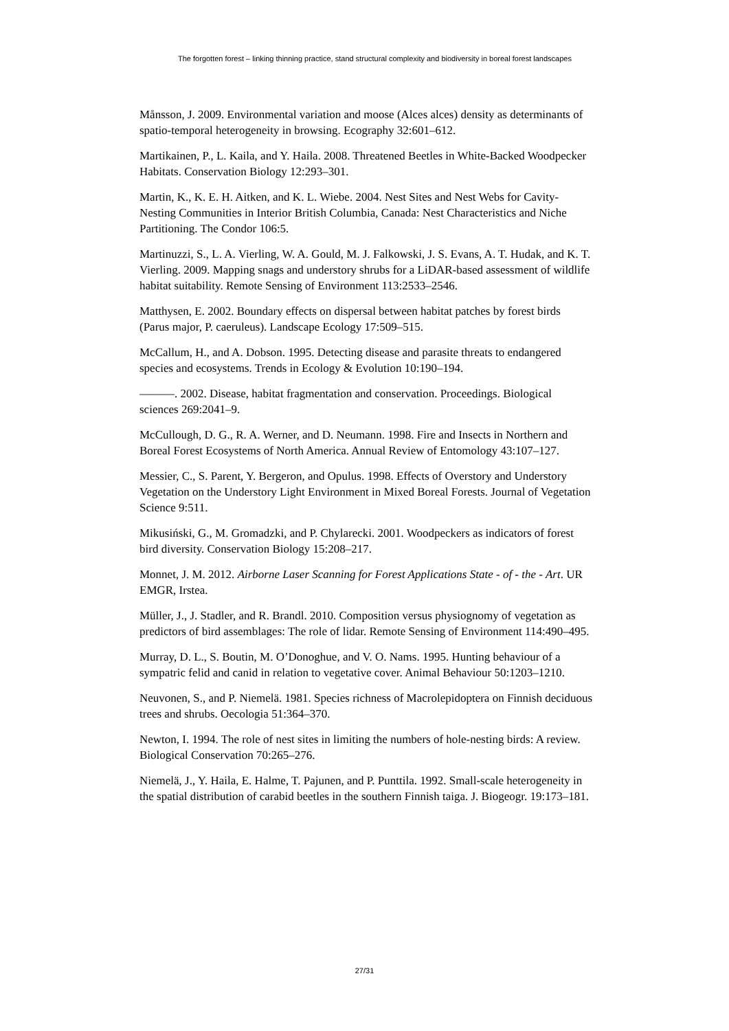The forgotten forest – linking thinning practice, stand structural complexity and biodiversity in boreal forest landscapes
Månsson, J. 2009. Environmental variation and moose (Alces alces) density as determinants of spatio-temporal heterogeneity in browsing. Ecography 32:601–612.
Martikainen, P., L. Kaila, and Y. Haila. 2008. Threatened Beetles in White-Backed Woodpecker Habitats. Conservation Biology 12:293–301.
Martin, K., K. E. H. Aitken, and K. L. Wiebe. 2004. Nest Sites and Nest Webs for Cavity-Nesting Communities in Interior British Columbia, Canada: Nest Characteristics and Niche Partitioning. The Condor 106:5.
Martinuzzi, S., L. A. Vierling, W. A. Gould, M. J. Falkowski, J. S. Evans, A. T. Hudak, and K. T. Vierling. 2009. Mapping snags and understory shrubs for a LiDAR-based assessment of wildlife habitat suitability. Remote Sensing of Environment 113:2533–2546.
Matthysen, E. 2002. Boundary effects on dispersal between habitat patches by forest birds (Parus major, P. caeruleus). Landscape Ecology 17:509–515.
McCallum, H., and A. Dobson. 1995. Detecting disease and parasite threats to endangered species and ecosystems. Trends in Ecology & Evolution 10:190–194.
———. 2002. Disease, habitat fragmentation and conservation. Proceedings. Biological sciences 269:2041–9.
McCullough, D. G., R. A. Werner, and D. Neumann. 1998. Fire and Insects in Northern and Boreal Forest Ecosystems of North America. Annual Review of Entomology 43:107–127.
Messier, C., S. Parent, Y. Bergeron, and Opulus. 1998. Effects of Overstory and Understory Vegetation on the Understory Light Environment in Mixed Boreal Forests. Journal of Vegetation Science 9:511.
Mikusiński, G., M. Gromadzki, and P. Chylarecki. 2001. Woodpeckers as indicators of forest bird diversity. Conservation Biology 15:208–217.
Monnet, J. M. 2012. Airborne Laser Scanning for Forest Applications State - of - the - Art. UR EMGR, Irstea.
Müller, J., J. Stadler, and R. Brandl. 2010. Composition versus physiognomy of vegetation as predictors of bird assemblages: The role of lidar. Remote Sensing of Environment 114:490–495.
Murray, D. L., S. Boutin, M. O’Donoghue, and V. O. Nams. 1995. Hunting behaviour of a sympatric felid and canid in relation to vegetative cover. Animal Behaviour 50:1203–1210.
Neuvonen, S., and P. Niemelä. 1981. Species richness of Macrolepidoptera on Finnish deciduous trees and shrubs. Oecologia 51:364–370.
Newton, I. 1994. The role of nest sites in limiting the numbers of hole-nesting birds: A review. Biological Conservation 70:265–276.
Niemelä, J., Y. Haila, E. Halme, T. Pajunen, and P. Punttila. 1992. Small-scale heterogeneity in the spatial distribution of carabid beetles in the southern Finnish taiga. J. Biogeogr. 19:173–181.
27/31